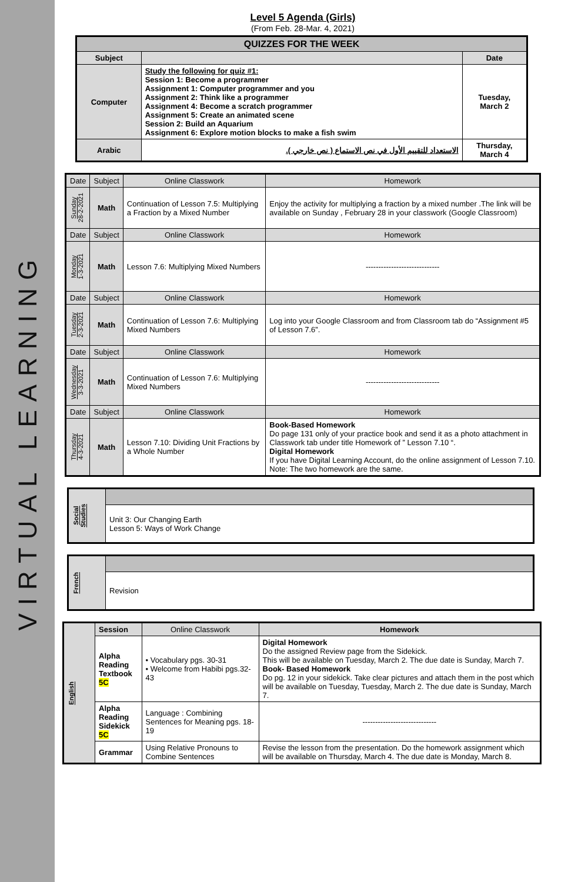VIRTUAL LEARNING
Level 5 Agenda (Girls)
(From Feb. 28-Mar. 4, 2021)
| QUIZZES FOR THE WEEK | | |
| --- | --- | --- |
| Subject | | Date |
| Computer | Study the following for quiz #1: Session 1: Become a programmer Assignment 1: Computer programmer and you Assignment 2: Think like a programmer Assignment 4: Become a scratch programmer Assignment 5: Create an animated scene Session 2: Build an Aquarium Assignment 6: Explore motion blocks to make a fish swim | Tuesday, March 2 |
| Arabic | الاستعداد للتقييم الأول في نص الاستماع ( نص خارجي ). | Thursday, March 4 |
| Date | Subject | Online Classwork | Homework |
| --- | --- | --- | --- |
| Sunday 28-2-2021 | Math | Continuation of Lesson 7.5: Multiplying a Fraction by a Mixed Number | Enjoy the activity for multiplying a fraction by a mixed number .The link will be available on Sunday , February 28 in your classwork (Google Classroom) |
| Date | Subject | Online Classwork | Homework |
| Monday 1-3-2021 | Math | Lesson 7.6: Multiplying Mixed Numbers | ----------------------------- |
| Date | Subject | Online Classwork | Homework |
| Tuesday 2-3-2021 | Math | Continuation of Lesson 7.6: Multiplying Mixed Numbers | Log into your Google Classroom and from Classroom tab do “Assignment #5 of Lesson 7.6”. |
| Date | Subject | Online Classwork | Homework |
| Wednesday 3-3-2021 | Math | Continuation of Lesson 7.6: Multiplying Mixed Numbers | ----------------------------- |
| Date | Subject | Online Classwork | Homework |
| Thursday 4-3-2021 | Math | Lesson 7.10: Dividing Unit Fractions by a Whole Number | Book-Based Homework Do page 131 only of your practice book and send it as a photo attachment in Classwork tab under title Homework of ” Lesson 7.10 “. Digital Homework If you have Digital Learning Account, do the online assignment of Lesson 7.10. Note: The two homework are the same. |
| Social Studies | |
| | Unit 3: Our Changing Earth Lesson 5: Ways of Work Change |
| French | |
| | Revision |
| English | Session | Online Classwork | Homework |
| | Alpha Reading Textbook 5C | • Vocabulary pgs. 30-31 • Welcome from Habibi pgs.32-43 | Digital Homework Do the assigned Review page from the Sidekick. This will be available on Tuesday, March 2. The due date is Sunday, March 7. Book- Based Homework Do pg. 12 in your sidekick. Take clear pictures and attach them in the post which will be available on Tuesday, Tuesday, March 2. The due date is Sunday, March 7. |
| | Alpha Reading Sidekick 5C | Language : Combining Sentences for Meaning pgs. 18-19 | ----------------------------- |
| | Grammar | Using Relative Pronouns to Combine Sentences | Revise the lesson from the presentation. Do the homework assignment which will be available on Thursday, March 4. The due date is Monday, March 8. |